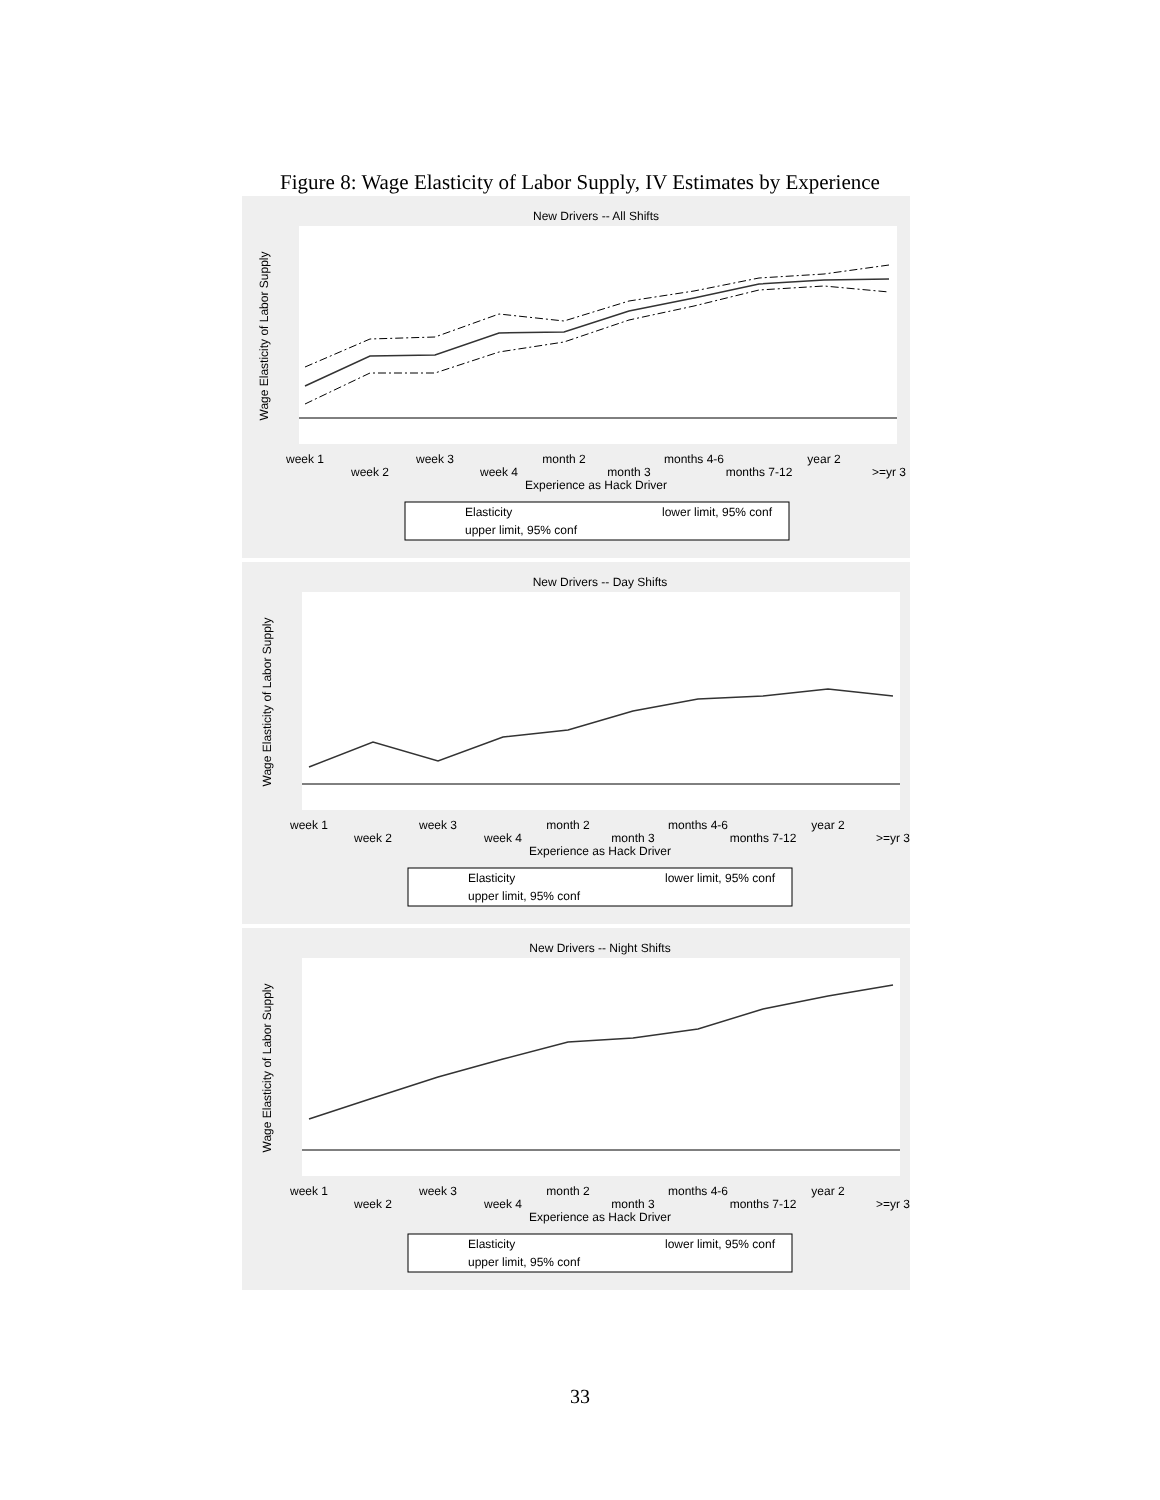Figure 8: Wage Elasticity of Labor Supply, IV Estimates by Experience
New Drivers -- All Shifts
Wage Elasticity of Labor Supply
week 1
week 2
week 3
week 4
month 2
month 3
months 4-6
months 7-12
year 2
>=yr 3
Experience as Hack Driver
Elasticity
lower limit, 95% conf
upper limit, 95% conf
New Drivers -- Day Shifts
Wage Elasticity of Labor Supply
week 1
week 2
week 3
week 4
month 2
month 3
months 4-6
months 7-12
year 2
>=yr 3
Experience as Hack Driver
Elasticity
lower limit, 95% conf
upper limit, 95% conf
New Drivers -- Night Shifts
Wage Elasticity of Labor Supply
week 1
week 2
week 3
week 4
month 2
month 3
months 4-6
months 7-12
year 2
>=yr 3
Experience as Hack Driver
Elasticity
lower limit, 95% conf
upper limit, 95% conf
33